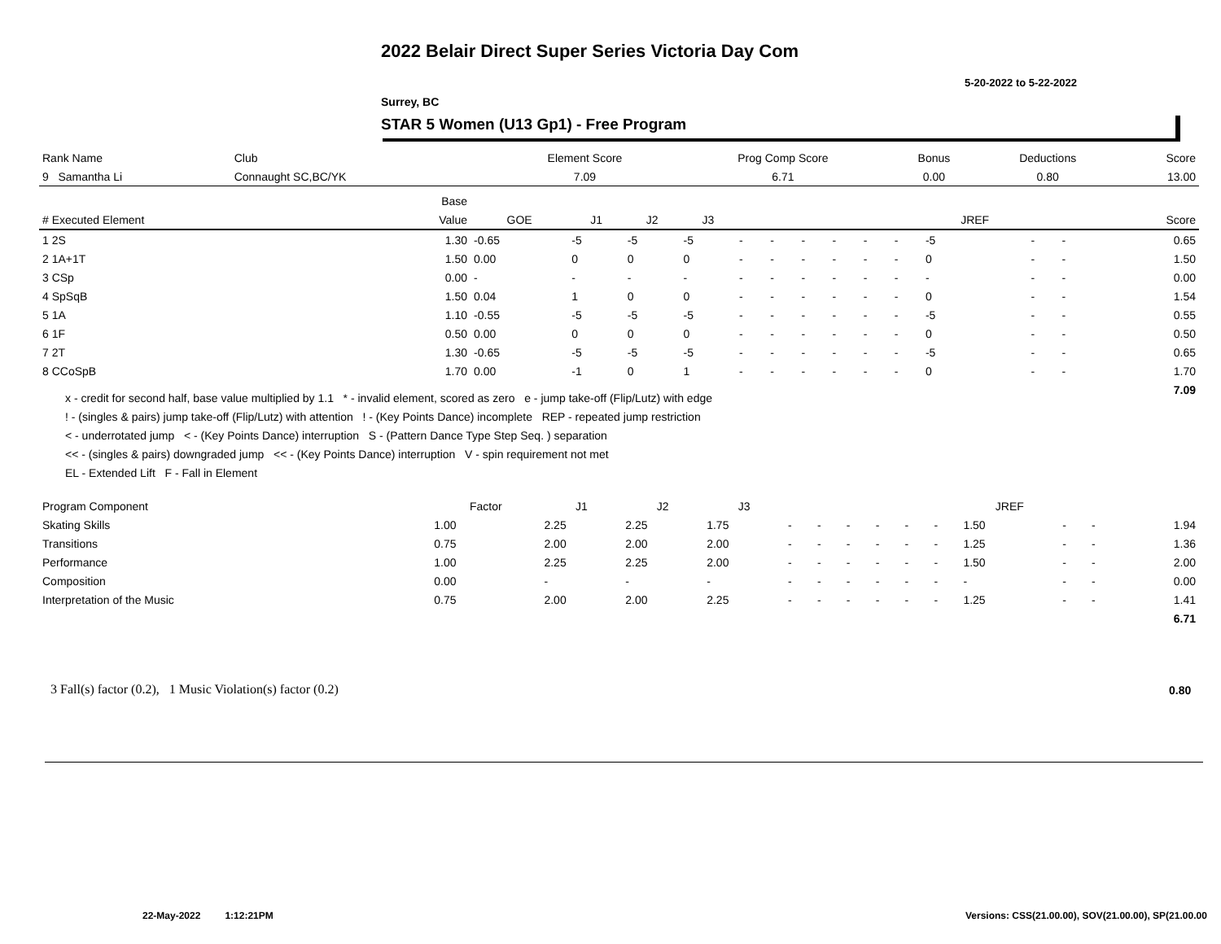2022 Belair Direct Super Series Victoria Day Com
5-20-2022 to 5-22-2022
Surrey, BC
STAR 5 Women (U13 Gp1) - Free Program
| Rank Name | Club | Element Score | Prog Comp Score | Bonus | Deductions | Score |
| --- | --- | --- | --- | --- | --- | --- |
| 9 Samantha Li | Connaught SC,BC/YK | 7.09 | 6.71 | 0.00 | 0.80 | 13.00 |
| | Base | | | | | | | | | | | | | | |
| --- | --- | --- | --- | --- | --- | --- | --- | --- | --- | --- | --- | --- | --- | --- | --- |
| # Executed Element | Value | GOE | J1 | J2 | J3 | | | | | | | JREF | | | Score |
| 1 2S | 1.30 | -0.65 | -5 | -5 | -5 | - | - | - | - | - | - | -5 | - | - | 0.65 |
| 2 1A+1T | 1.50 | 0.00 | 0 | 0 | 0 | - | - | - | - | - | - | 0 | - | - | 1.50 |
| 3 CSp | 0.00 | - | - | - | - | - | - | - | - | - | - | - | - | - | 0.00 |
| 4 SpSqB | 1.50 | 0.04 | 1 | 0 | 0 | - | - | - | - | - | - | 0 | - | - | 1.54 |
| 5 1A | 1.10 | -0.55 | -5 | -5 | -5 | - | - | - | - | - | - | -5 | - | - | 0.55 |
| 6 1F | 0.50 | 0.00 | 0 | 0 | 0 | - | - | - | - | - | - | 0 | - | - | 0.50 |
| 7 2T | 1.30 | -0.65 | -5 | -5 | -5 | - | - | - | - | - | - | -5 | - | - | 0.65 |
| 8 CCoSpB | 1.70 | 0.00 | -1 | 0 | 1 | - | - | - | - | - | - | 0 | - | - | 1.70 |
| | | | | | | | | | | | | | | | 7.09 |
x - credit for second half, base value multiplied by 1.1 * - invalid element, scored as zero e - jump take-off (Flip/Lutz) with edge
! - (singles & pairs) jump take-off (Flip/Lutz) with attention ! - (Key Points Dance) incomplete REP - repeated jump restriction
< - underrotated jump < - (Key Points Dance) interruption S - (Pattern Dance Type Step Seq. ) separation
<< - (singles & pairs) downgraded jump << - (Key Points Dance) interruption V - spin requirement not met
EL - Extended Lift F - Fall in Element
| Program Component | Factor | J1 | J2 | J3 | | | | | | | JREF | | | |
| --- | --- | --- | --- | --- | --- | --- | --- | --- | --- | --- | --- | --- | --- | --- |
| Skating Skills | 1.00 | 2.25 | 2.25 | 1.75 | - | - | - | - | - | - | 1.50 | - | - | 1.94 |
| Transitions | 0.75 | 2.00 | 2.00 | 2.00 | - | - | - | - | - | - | 1.25 | - | - | 1.36 |
| Performance | 1.00 | 2.25 | 2.25 | 2.00 | - | - | - | - | - | - | 1.50 | - | - | 2.00 |
| Composition | 0.00 | - | - | - | - | - | - | - | - | - | - | - | - | 0.00 |
| Interpretation of the Music | 0.75 | 2.00 | 2.00 | 2.25 | - | - | - | - | - | - | 1.25 | - | - | 1.41 |
| | | | | | | | | | | | | | | 6.71 |
3 Fall(s) factor (0.2), 1 Music Violation(s) factor (0.2)
0.80
22-May-2022 1:12:21PM
Versions: CSS(21.00.00), SOV(21.00.00), SP(21.00.00